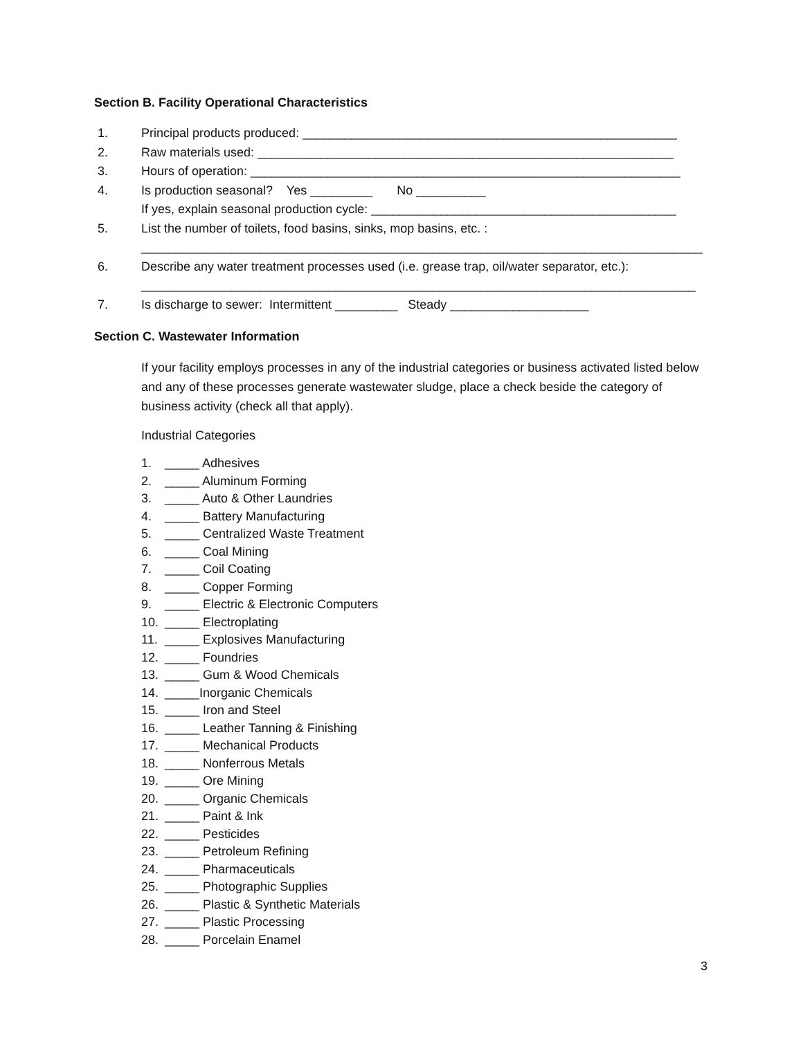Section B. Facility Operational Characteristics
1. Principal products produced: ______________________________________________________
2. Raw materials used: ____________________________________________________________
3. Hours of operation: ______________________________________________________________
4. Is production seasonal? Yes _________ No __________ If yes, explain seasonal production cycle: ____________________________________________
5. List the number of toilets, food basins, sinks, mop basins, etc. : _________________________________________________________________________________
6. Describe any water treatment processes used (i.e. grease trap, oil/water separator, etc.): ________________________________________________________________________________
7. Is discharge to sewer: Intermittent _________ Steady ____________________
Section C. Wastewater Information
If your facility employs processes in any of the industrial categories or business activated listed below and any of these processes generate wastewater sludge, place a check beside the category of business activity (check all that apply).
Industrial Categories
1. _____ Adhesives
2. _____ Aluminum Forming
3. _____ Auto & Other Laundries
4. _____ Battery Manufacturing
5. _____ Centralized Waste Treatment
6. _____ Coal Mining
7. _____ Coil Coating
8. _____ Copper Forming
9. _____ Electric & Electronic Computers
10. _____ Electroplating
11. _____ Explosives Manufacturing
12. _____ Foundries
13. _____ Gum & Wood Chemicals
14. _____Inorganic Chemicals
15. _____ Iron and Steel
16. _____ Leather Tanning & Finishing
17. _____ Mechanical Products
18. _____ Nonferrous Metals
19. _____ Ore Mining
20. _____ Organic Chemicals
21. _____ Paint & Ink
22. _____ Pesticides
23. _____ Petroleum Refining
24. _____ Pharmaceuticals
25. _____ Photographic Supplies
26. _____ Plastic & Synthetic Materials
27. _____ Plastic Processing
28. _____ Porcelain Enamel
3